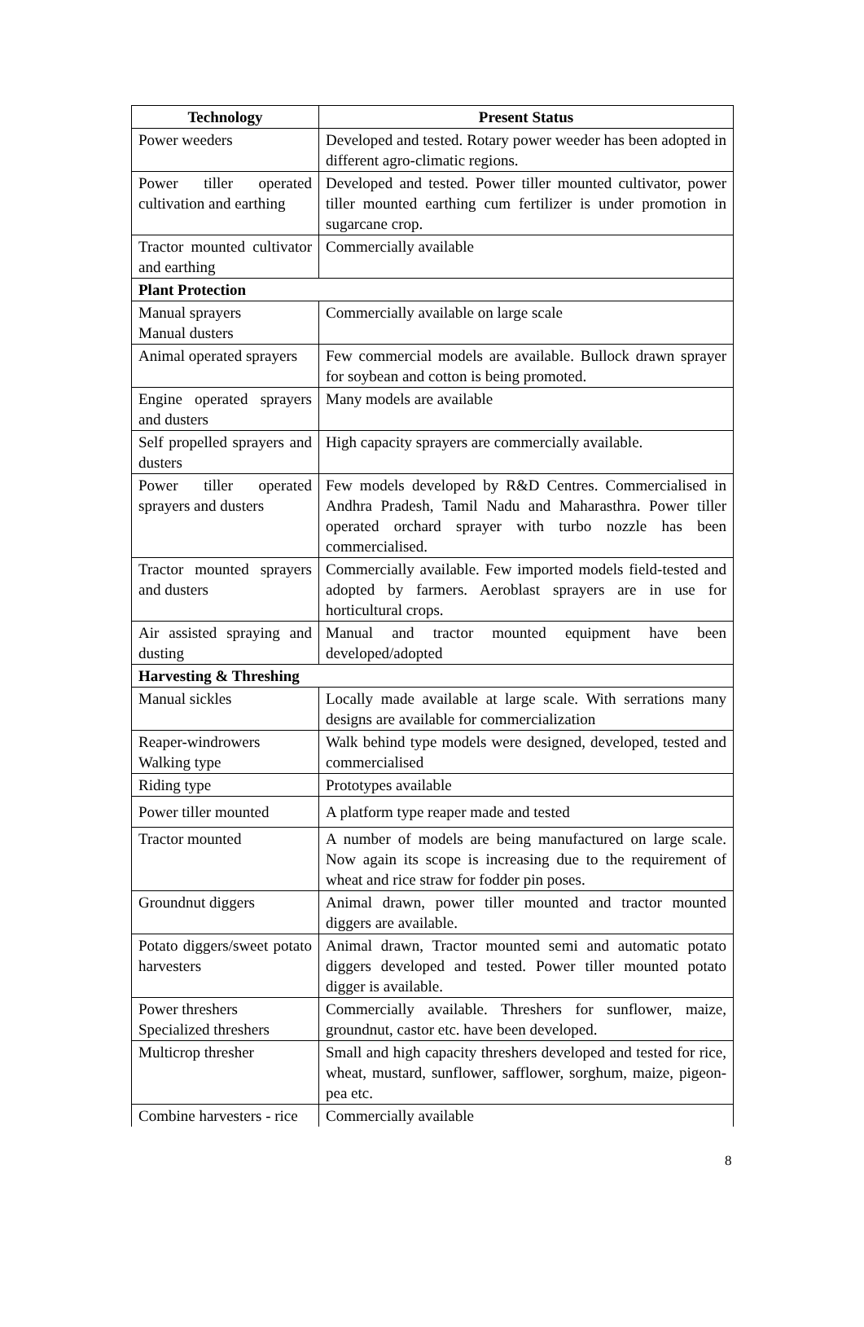| Technology | Present Status |
| --- | --- |
| Power weeders | Developed and tested. Rotary power weeder has been adopted in different agro-climatic regions. |
| Power tiller operated cultivation and earthing | Developed and tested. Power tiller mounted cultivator, power tiller mounted earthing cum fertilizer is under promotion in sugarcane crop. |
| Tractor mounted cultivator and earthing | Commercially available |
| Plant Protection | |
| Manual sprayers Manual dusters | Commercially available on large scale |
| Animal operated sprayers | Few commercial models are available. Bullock drawn sprayer for soybean and cotton is being promoted. |
| Engine operated sprayers and dusters | Many models are available |
| Self propelled sprayers and dusters | High capacity sprayers are commercially available. |
| Power tiller operated sprayers and dusters | Few models developed by R&D Centres. Commercialised in Andhra Pradesh, Tamil Nadu and Maharasthra. Power tiller operated orchard sprayer with turbo nozzle has been commercialised. |
| Tractor mounted sprayers and dusters | Commercially available. Few imported models field-tested and adopted by farmers. Aeroblast sprayers are in use for horticultural crops. |
| Air assisted spraying and dusting | Manual and tractor mounted equipment have been developed/adopted |
| Harvesting & Threshing | |
| Manual sickles | Locally made available at large scale. With serrations many designs are available for commercialization |
| Reaper-windrowers Walking type | Walk behind type models were designed, developed, tested and commercialised |
| Riding type | Prototypes available |
| Power tiller mounted | A platform type reaper made and tested |
| Tractor mounted | A number of models are being manufactured on large scale. Now again its scope is increasing due to the requirement of wheat and rice straw for fodder pin poses. |
| Groundnut diggers | Animal drawn, power tiller mounted and tractor mounted diggers are available. |
| Potato diggers/sweet potato harvesters | Animal drawn, Tractor mounted semi and automatic potato diggers developed and tested. Power tiller mounted potato digger is available. |
| Power threshers Specialized threshers | Commercially available. Threshers for sunflower, maize, groundnut, castor etc. have been developed. |
| Multicrop thresher | Small and high capacity threshers developed and tested for rice, wheat, mustard, sunflower, safflower, sorghum, maize, pigeon-pea etc. |
| Combine harvesters - rice | Commercially available |
8